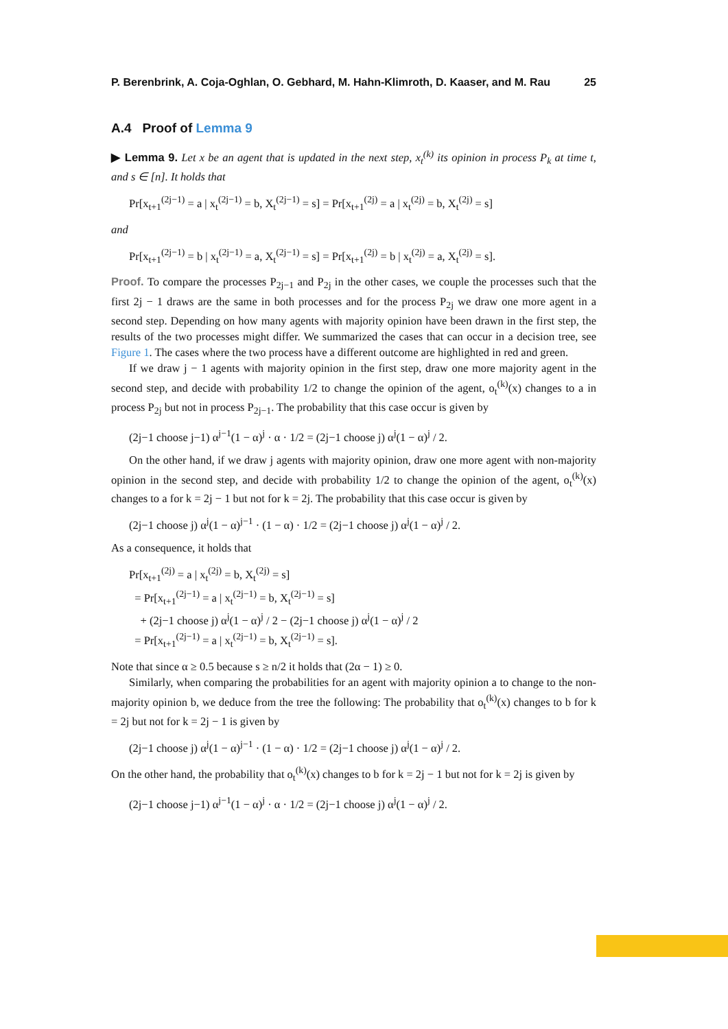P. Berenbrink, A. Coja-Oghlan, O. Gebhard, M. Hahn-Klimroth, D. Kaaser, and M. Rau 25
A.4 Proof of Lemma 9
▶ Lemma 9. Let x be an agent that is updated in the next step, x<sub>t</sub><sup>(k)</sup> its opinion in process P<sub>k</sub> at time t, and s ∈ [n]. It holds that
Pr[x<sub>t+1</sub><sup>(2j−1)</sup> = a | x<sub>t</sub><sup>(2j−1)</sup> = b, X<sub>t</sub><sup>(2j−1)</sup> = s] = Pr[x<sub>t+1</sub><sup>(2j)</sup> = a | x<sub>t</sub><sup>(2j)</sup> = b, X<sub>t</sub><sup>(2j)</sup> = s]
and
Pr[x<sub>t+1</sub><sup>(2j−1)</sup> = b | x<sub>t</sub><sup>(2j−1)</sup> = a, X<sub>t</sub><sup>(2j−1)</sup> = s] = Pr[x<sub>t+1</sub><sup>(2j)</sup> = b | x<sub>t</sub><sup>(2j)</sup> = a, X<sub>t</sub><sup>(2j)</sup> = s].
Proof. To compare the processes P<sub>2j−1</sub> and P<sub>2j</sub> in the other cases, we couple the processes such that the first 2j − 1 draws are the same in both processes and for the process P<sub>2j</sub> we draw one more agent in a second step. Depending on how many agents with majority opinion have been drawn in the first step, the results of the two processes might differ. We summarized the cases that can occur in a decision tree, see Figure 1. The cases where the two process have a different outcome are highlighted in red and green.
If we draw j − 1 agents with majority opinion in the first step, draw one more majority agent in the second step, and decide with probability 1/2 to change the opinion of the agent, o<sub>t</sub><sup>(k)</sup>(x) changes to a in process P<sub>2j</sub> but not in process P<sub>2j−1</sub>. The probability that this case occur is given by
(2j−1 choose j−1) α<sup>j−1</sup>(1 − α)<sup>j</sup> · α · 1/2 = (2j−1 choose j) α<sup>j</sup>(1 − α)<sup>j</sup> / 2.
On the other hand, if we draw j agents with majority opinion, draw one more agent with non-majority opinion in the second step, and decide with probability 1/2 to change the opinion of the agent, o<sub>t</sub><sup>(k)</sup>(x) changes to a for k = 2j − 1 but not for k = 2j. The probability that this case occur is given by
(2j−1 choose j) α<sup>j</sup>(1 − α)<sup>j−1</sup> · (1 − α) · 1/2 = (2j−1 choose j) α<sup>j</sup>(1 − α)<sup>j</sup> / 2.
As a consequence, it holds that
Pr[x<sub>t+1</sub><sup>(2j)</sup> = a | x<sub>t</sub><sup>(2j)</sup> = b, X<sub>t</sub><sup>(2j)</sup> = s]
= Pr[x<sub>t+1</sub><sup>(2j−1)</sup> = a | x<sub>t</sub><sup>(2j−1)</sup> = b, X<sub>t</sub><sup>(2j−1)</sup> = s]
+ (2j−1 choose j) α<sup>j</sup>(1 − α)<sup>j</sup> / 2 − (2j−1 choose j) α<sup>j</sup>(1 − α)<sup>j</sup> / 2
= Pr[x<sub>t+1</sub><sup>(2j−1)</sup> = a | x<sub>t</sub><sup>(2j−1)</sup> = b, X<sub>t</sub><sup>(2j−1)</sup> = s].
Note that since α ≥ 0.5 because s ≥ n/2 it holds that (2α − 1) ≥ 0.
Similarly, when comparing the probabilities for an agent with majority opinion a to change to the non-majority opinion b, we deduce from the tree the following: The probability that o<sub>t</sub><sup>(k)</sup>(x) changes to b for k = 2j but not for k = 2j − 1 is given by
(2j−1 choose j) α<sup>j</sup>(1 − α)<sup>j−1</sup> · (1 − α) · 1/2 = (2j−1 choose j) α<sup>j</sup>(1 − α)<sup>j</sup> / 2.
On the other hand, the probability that o<sub>t</sub><sup>(k)</sup>(x) changes to b for k = 2j − 1 but not for k = 2j is given by
(2j−1 choose j−1) α<sup>j−1</sup>(1 − α)<sup>j</sup> · α · 1/2 = (2j−1 choose j) α<sup>j</sup>(1 − α)<sup>j</sup> / 2.